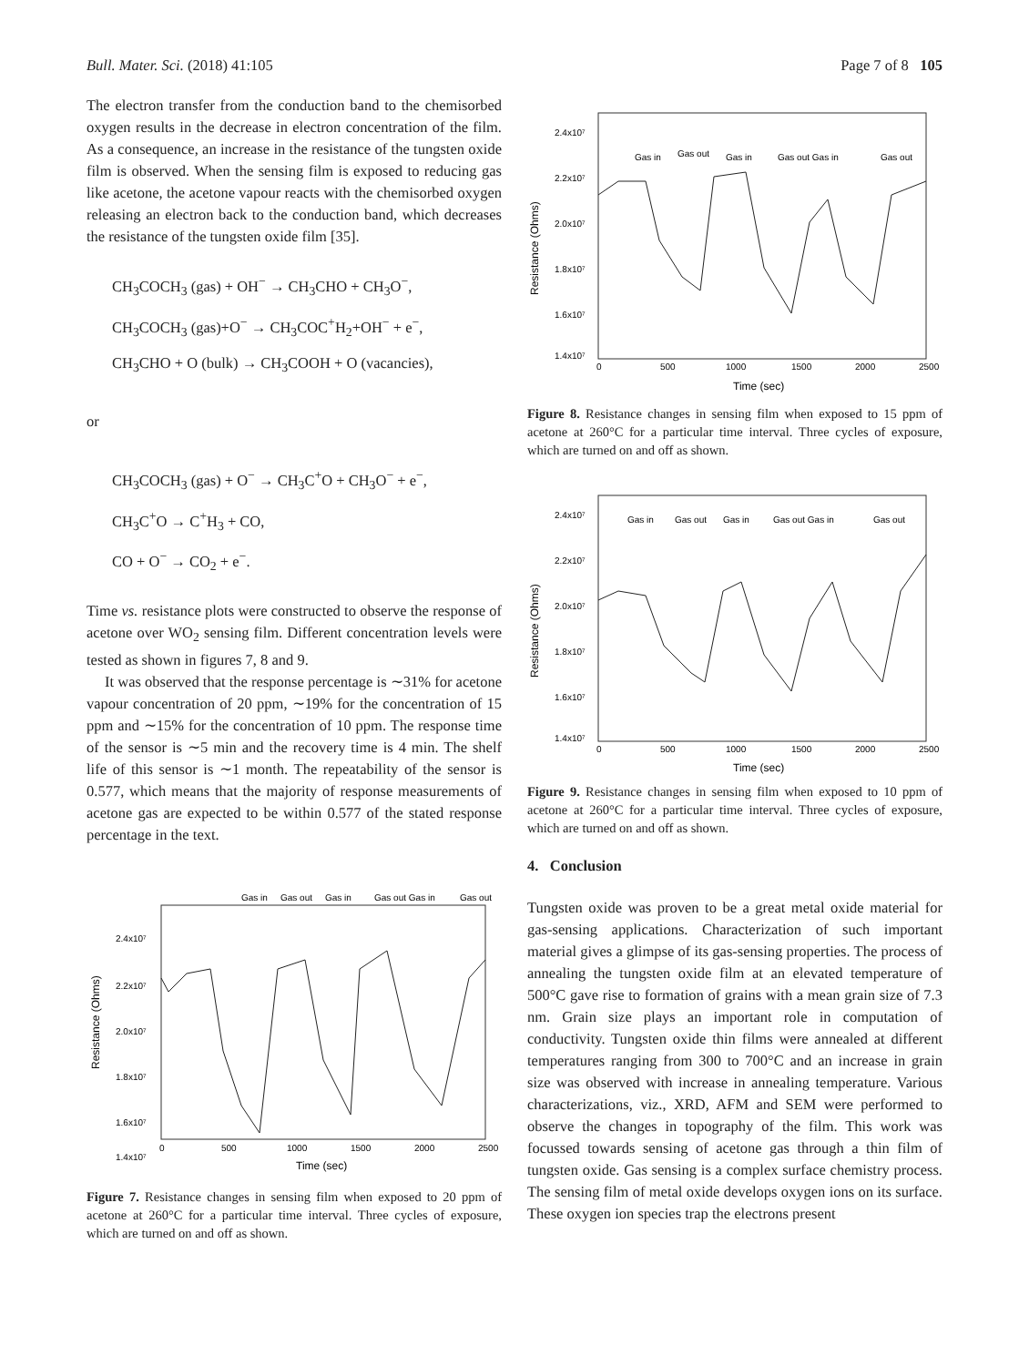Bull. Mater. Sci. (2018) 41:105 Page 7 of 8 105
The electron transfer from the conduction band to the chemisorbed oxygen results in the decrease in electron concentration of the film. As a consequence, an increase in the resistance of the tungsten oxide film is observed. When the sensing film is exposed to reducing gas like acetone, the acetone vapour reacts with the chemisorbed oxygen releasing an electron back to the conduction band, which decreases the resistance of the tungsten oxide film [35].
CH<sub>3</sub>COCH<sub>3</sub> (gas) + OH<sup>−</sup> → CH<sub>3</sub>CHO + CH<sub>3</sub>O<sup>−</sup>,
CH<sub>3</sub>COCH<sub>3</sub> (gas)+O<sup>−</sup> → CH<sub>3</sub>COC<sup>+</sup>H<sub>2</sub>+OH<sup>−</sup> + e<sup>−</sup>,
CH<sub>3</sub>CHO + O (bulk) → CH<sub>3</sub>COOH + O (vacancies),
or
CH<sub>3</sub>COCH<sub>3</sub> (gas) + O<sup>−</sup> → CH<sub>3</sub>C<sup>+</sup>O + CH<sub>3</sub>O<sup>−</sup> + e<sup>−</sup>,
CH<sub>3</sub>C<sup>+</sup>O → C<sup>+</sup>H<sub>3</sub> + CO,
CO + O<sup>−</sup> → CO<sub>2</sub> + e<sup>−</sup>.
Time vs. resistance plots were constructed to observe the response of acetone over WO<sub>2</sub> sensing film. Different concentration levels were tested as shown in figures 7, 8 and 9.
It was observed that the response percentage is ∼31% for acetone vapour concentration of 20 ppm, ∼19% for the concentration of 15 ppm and ∼15% for the concentration of 10 ppm. The response time of the sensor is ∼5 min and the recovery time is 4 min. The shelf life of this sensor is ∼1 month. The repeatability of the sensor is 0.577, which means that the majority of response measurements of acetone gas are expected to be within 0.577 of the stated response percentage in the text.
Gas in
Gas out
Gas in
Gas out Gas in
Gas out
2.4x10⁷
2.2x10⁷
2.0x10⁷
1.8x10⁷
1.6x10⁷
1.4x10⁷
0
500
1000
1500
2000
2500
Time (sec)
Resistance (Ohms)
Figure 7. Resistance changes in sensing film when exposed to 20 ppm of acetone at 260°C for a particular time interval. Three cycles of exposure, which are turned on and off as shown.
Gas in
Gas out
Gas in
Gas out Gas in
Gas out
2.4x10⁷
2.2x10⁷
2.0x10⁷
1.8x10⁷
1.6x10⁷
1.4x10⁷
0
500
1000
1500
2000
2500
Time (sec)
Resistance (Ohms)
Figure 8. Resistance changes in sensing film when exposed to 15 ppm of acetone at 260°C for a particular time interval. Three cycles of exposure, which are turned on and off as shown.
Gas in
Gas out
Gas in
Gas out Gas in
Gas out
2.4x10⁷
2.2x10⁷
2.0x10⁷
1.8x10⁷
1.6x10⁷
1.4x10⁷
0
500
1000
1500
2000
2500
Time (sec)
Resistance (Ohms)
Figure 9. Resistance changes in sensing film when exposed to 10 ppm of acetone at 260°C for a particular time interval. Three cycles of exposure, which are turned on and off as shown.
4. Conclusion
Tungsten oxide was proven to be a great metal oxide material for gas-sensing applications. Characterization of such important material gives a glimpse of its gas-sensing properties. The process of annealing the tungsten oxide film at an elevated temperature of 500°C gave rise to formation of grains with a mean grain size of 7.3 nm. Grain size plays an important role in computation of conductivity. Tungsten oxide thin films were annealed at different temperatures ranging from 300 to 700°C and an increase in grain size was observed with increase in annealing temperature. Various characterizations, viz., XRD, AFM and SEM were performed to observe the changes in topography of the film. This work was focussed towards sensing of acetone gas through a thin film of tungsten oxide. Gas sensing is a complex surface chemistry process. The sensing film of metal oxide develops oxygen ions on its surface. These oxygen ion species trap the electrons present